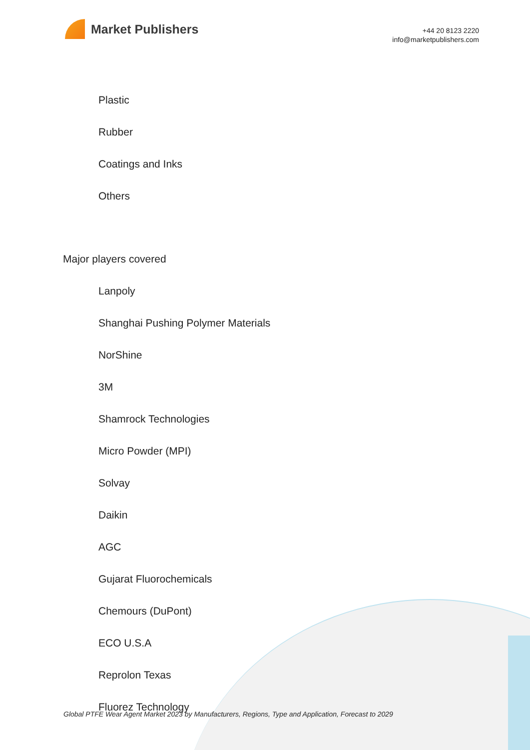Market Publishers
+44 20 8123 2220
info@marketpublishers.com
Plastic
Rubber
Coatings and Inks
Others
Major players covered
Lanpoly
Shanghai Pushing Polymer Materials
NorShine
3M
Shamrock Technologies
Micro Powder (MPI)
Solvay
Daikin
AGC
Gujarat Fluorochemicals
Chemours (DuPont)
ECO U.S.A
Reprolon Texas
Fluorez Technology
Global PTFE Wear Agent Market 2023 by Manufacturers, Regions, Type and Application, Forecast to 2029